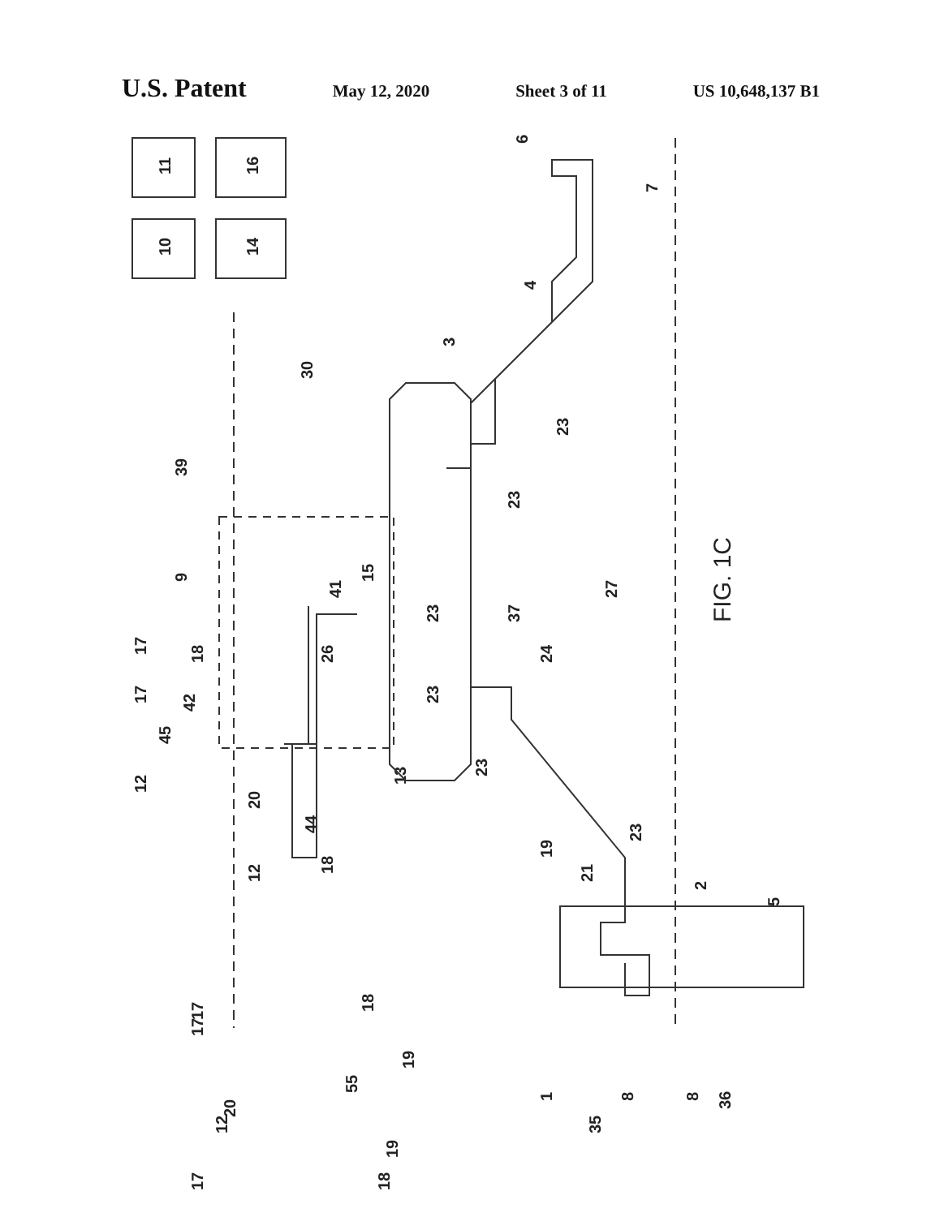U.S. Patent May 12, 2020 Sheet 3 of 11 US 10,648,137 B1
11
10
16
14
9
39
30
3
4
6
7
23
23
23
23
23
23
42
17
41
15
12
18
26
37
24
17
45
44
13
20
12
18
17
18
17
19
55
20
12
19
17
18
27
21
19
2
5
1
35
8
8
36
FIG. 1C